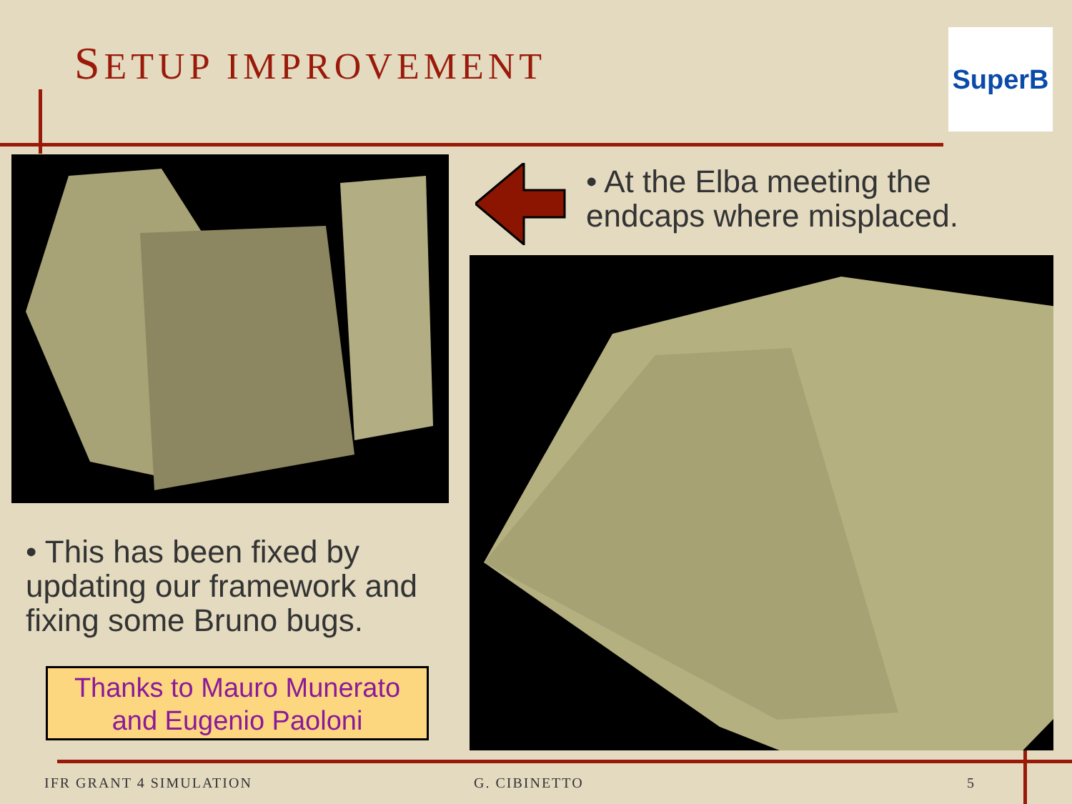SETUP IMPROVEMENT SuperB
• At the Elba meeting the endcaps where misplaced.
• This has been fixed by updating our framework and fixing some Bruno bugs.
Thanks to Mauro Munerato
and Eugenio Paoloni
IFR GRANT 4 SIMULATION G. CIBINETTO 5